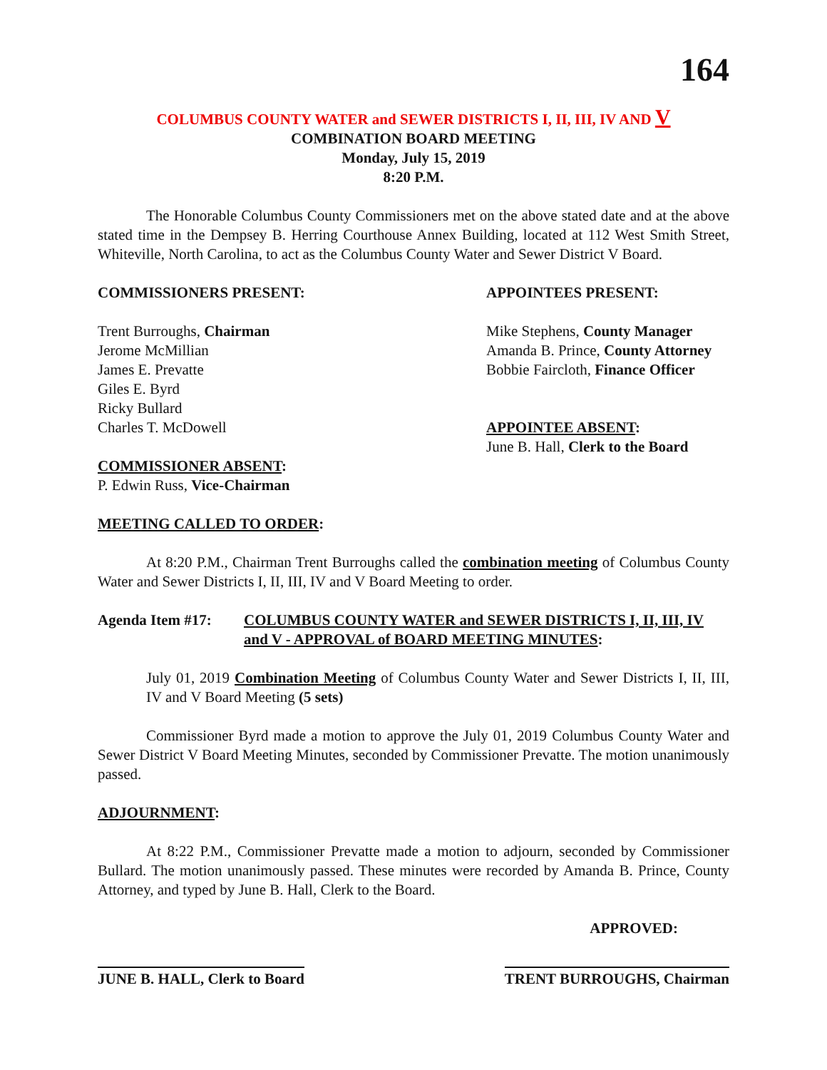164
COLUMBUS COUNTY WATER and SEWER DISTRICTS I, II, III, IV AND V
COMBINATION BOARD MEETING
Monday, July 15, 2019
8:20 P.M.
The Honorable Columbus County Commissioners met on the above stated date and at the above stated time in the Dempsey B. Herring Courthouse Annex Building, located at 112 West Smith Street, Whiteville, North Carolina, to act as the Columbus County Water and Sewer District V Board.
COMMISSIONERS PRESENT: APPOINTEES PRESENT:
Trent Burroughs, Chairman
Jerome McMillian
James E. Prevatte
Giles E. Byrd
Ricky Bullard
Charles T. McDowell
COMMISSIONER ABSENT:
P. Edwin Russ, Vice-Chairman
Mike Stephens, County Manager
Amanda B. Prince, County Attorney
Bobbie Faircloth, Finance Officer
APPOINTEE ABSENT:
June B. Hall, Clerk to the Board
MEETING CALLED TO ORDER:
At 8:20 P.M., Chairman Trent Burroughs called the combination meeting of Columbus County Water and Sewer Districts I, II, III, IV and V Board Meeting to order.
Agenda Item #17: COLUMBUS COUNTY WATER and SEWER DISTRICTS I, II, III, IV and V - APPROVAL of BOARD MEETING MINUTES:
July 01, 2019 Combination Meeting of Columbus County Water and Sewer Districts I, II, III, IV and V Board Meeting (5 sets)
Commissioner Byrd made a motion to approve the July 01, 2019 Columbus County Water and Sewer District V Board Meeting Minutes, seconded by Commissioner Prevatte. The motion unanimously passed.
ADJOURNMENT:
At 8:22 P.M., Commissioner Prevatte made a motion to adjourn, seconded by Commissioner Bullard. The motion unanimously passed. These minutes were recorded by Amanda B. Prince, County Attorney, and typed by June B. Hall, Clerk to the Board.
APPROVED:
JUNE B. HALL, Clerk to Board TRENT BURROUGHS, Chairman